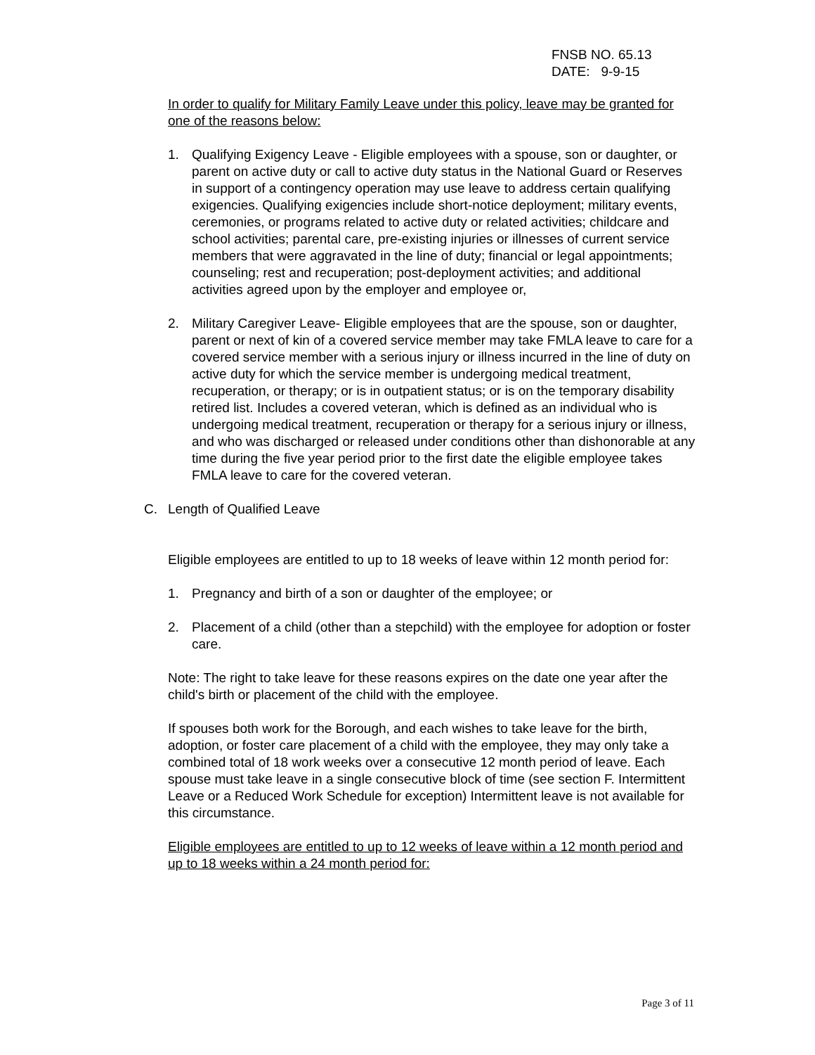FNSB NO. 65.13
DATE: 9-9-15
In order to qualify for Military Family Leave under this policy, leave may be granted for one of the reasons below:
1. Qualifying Exigency Leave - Eligible employees with a spouse, son or daughter, or parent on active duty or call to active duty status in the National Guard or Reserves in support of a contingency operation may use leave to address certain qualifying exigencies. Qualifying exigencies include short-notice deployment; military events, ceremonies, or programs related to active duty or related activities; childcare and school activities; parental care, pre-existing injuries or illnesses of current service members that were aggravated in the line of duty; financial or legal appointments; counseling; rest and recuperation; post-deployment activities; and additional activities agreed upon by the employer and employee or,
2. Military Caregiver Leave- Eligible employees that are the spouse, son or daughter, parent or next of kin of a covered service member may take FMLA leave to care for a covered service member with a serious injury or illness incurred in the line of duty on active duty for which the service member is undergoing medical treatment, recuperation, or therapy; or is in outpatient status; or is on the temporary disability retired list. Includes a covered veteran, which is defined as an individual who is undergoing medical treatment, recuperation or therapy for a serious injury or illness, and who was discharged or released under conditions other than dishonorable at any time during the five year period prior to the first date the eligible employee takes FMLA leave to care for the covered veteran.
C. Length of Qualified Leave
Eligible employees are entitled to up to 18 weeks of leave within 12 month period for:
1. Pregnancy and birth of a son or daughter of the employee; or
2. Placement of a child (other than a stepchild) with the employee for adoption or foster care.
Note: The right to take leave for these reasons expires on the date one year after the child's birth or placement of the child with the employee.
If spouses both work for the Borough, and each wishes to take leave for the birth, adoption, or foster care placement of a child with the employee, they may only take a combined total of 18 work weeks over a consecutive 12 month period of leave. Each spouse must take leave in a single consecutive block of time (see section F. Intermittent Leave or a Reduced Work Schedule for exception) Intermittent leave is not available for this circumstance.
Eligible employees are entitled to up to 12 weeks of leave within a 12 month period and up to 18 weeks within a 24 month period for:
Page 3 of 11